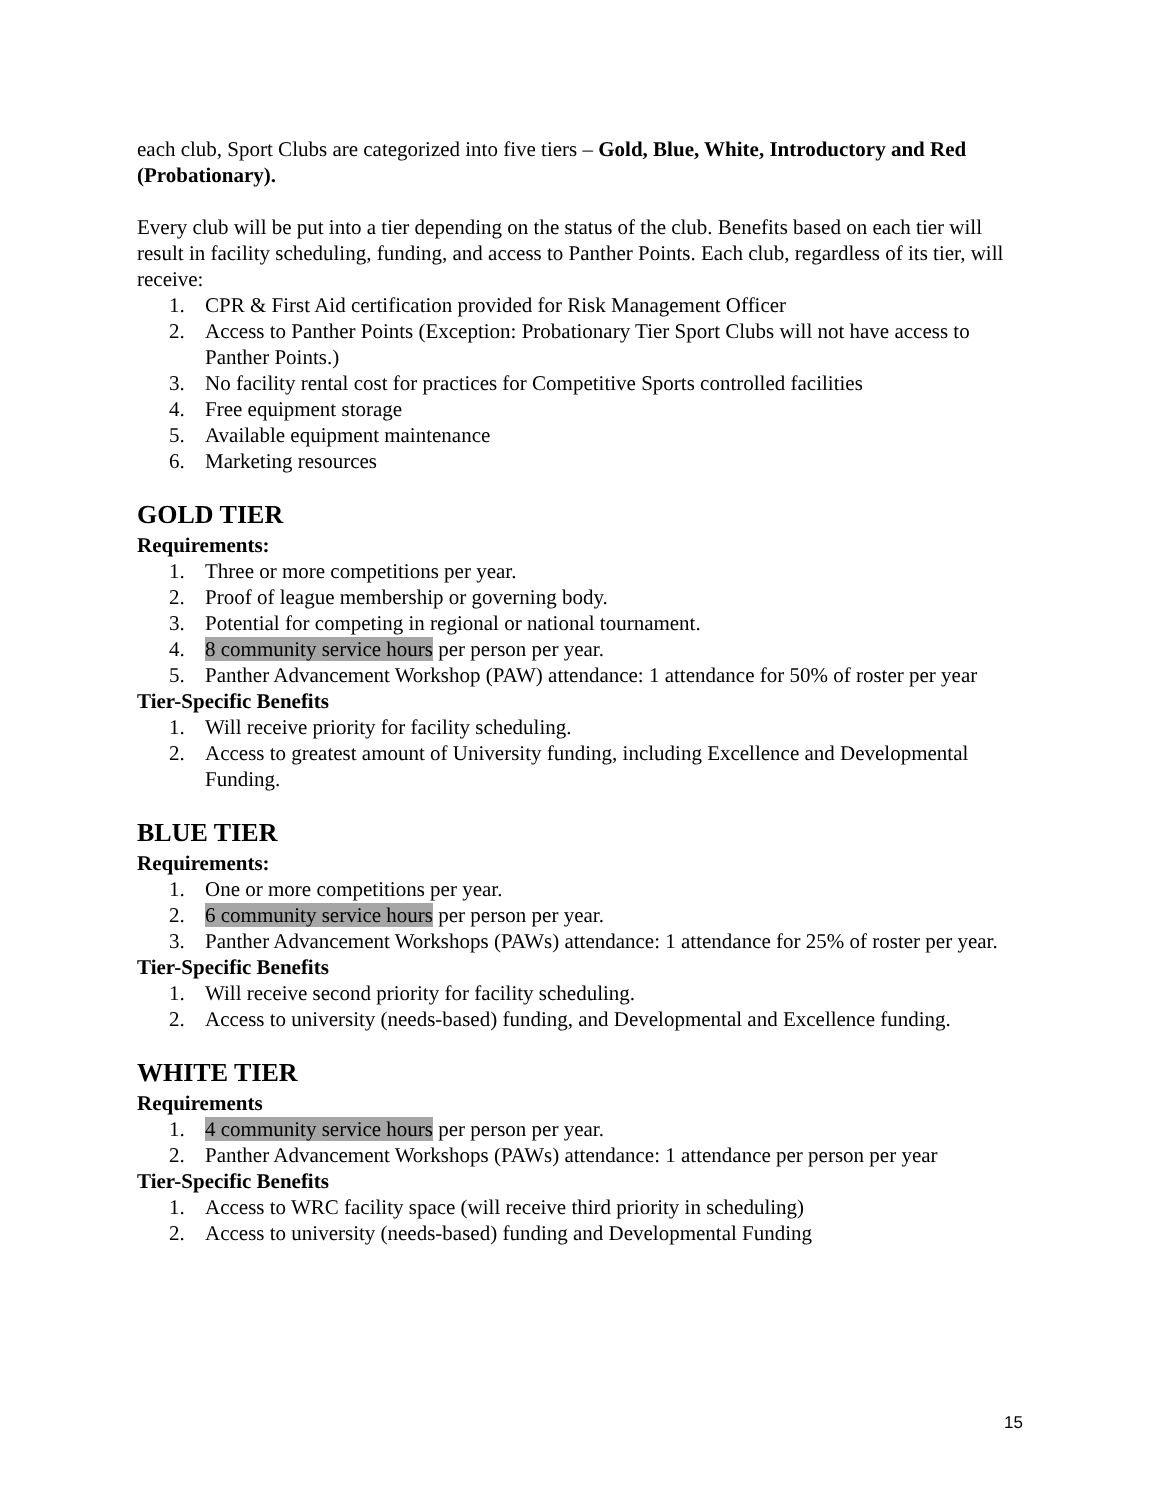each club, Sport Clubs are categorized into five tiers – Gold, Blue, White, Introductory and Red (Probationary).
Every club will be put into a tier depending on the status of the club. Benefits based on each tier will result in facility scheduling, funding, and access to Panther Points. Each club, regardless of its tier, will receive:
1. CPR & First Aid certification provided for Risk Management Officer
2. Access to Panther Points (Exception: Probationary Tier Sport Clubs will not have access to Panther Points.)
3. No facility rental cost for practices for Competitive Sports controlled facilities
4. Free equipment storage
5. Available equipment maintenance
6. Marketing resources
GOLD TIER
Requirements:
1. Three or more competitions per year.
2. Proof of league membership or governing body.
3. Potential for competing in regional or national tournament.
4. 8 community service hours per person per year.
5. Panther Advancement Workshop (PAW) attendance: 1 attendance for 50% of roster per year
Tier-Specific Benefits
1. Will receive priority for facility scheduling.
2. Access to greatest amount of University funding, including Excellence and Developmental Funding.
BLUE TIER
Requirements:
1. One or more competitions per year.
2. 6 community service hours per person per year.
3. Panther Advancement Workshops (PAWs) attendance: 1 attendance for 25% of roster per year.
Tier-Specific Benefits
1. Will receive second priority for facility scheduling.
2. Access to university (needs-based) funding, and Developmental and Excellence funding.
WHITE TIER
Requirements
1. 4 community service hours per person per year.
2. Panther Advancement Workshops (PAWs) attendance: 1 attendance per person per year
Tier-Specific Benefits
1. Access to WRC facility space (will receive third priority in scheduling)
2. Access to university (needs-based) funding and Developmental Funding
15